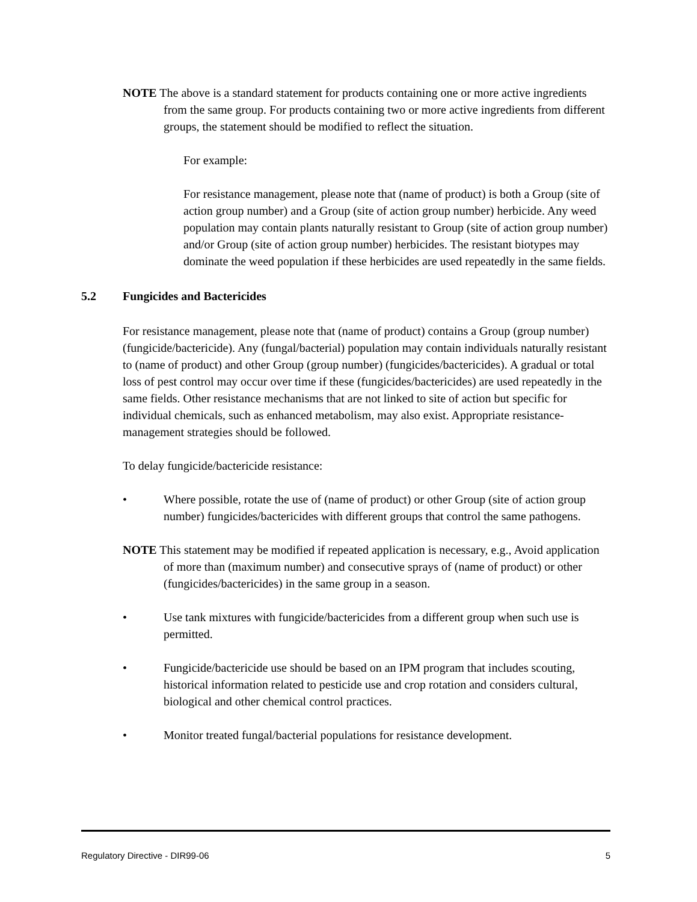NOTE The above is a standard statement for products containing one or more active ingredients from the same group. For products containing two or more active ingredients from different groups, the statement should be modified to reflect the situation.
For example:
For resistance management, please note that (name of product) is both a Group (site of action group number) and a Group (site of action group number) herbicide. Any weed population may contain plants naturally resistant to Group (site of action group number) and/or Group (site of action group number) herbicides. The resistant biotypes may dominate the weed population if these herbicides are used repeatedly in the same fields.
5.2 Fungicides and Bactericides
For resistance management, please note that (name of product) contains a Group (group number) (fungicide/bactericide). Any (fungal/bacterial) population may contain individuals naturally resistant to (name of product) and other Group (group number) (fungicides/bactericides). A gradual or total loss of pest control may occur over time if these (fungicides/bactericides) are used repeatedly in the same fields. Other resistance mechanisms that are not linked to site of action but specific for individual chemicals, such as enhanced metabolism, may also exist. Appropriate resistance-management strategies should be followed.
To delay fungicide/bactericide resistance:
• Where possible, rotate the use of (name of product) or other Group (site of action group number) fungicides/bactericides with different groups that control the same pathogens.
NOTE This statement may be modified if repeated application is necessary, e.g., Avoid application of more than (maximum number) and consecutive sprays of (name of product) or other (fungicides/bactericides) in the same group in a season.
• Use tank mixtures with fungicide/bactericides from a different group when such use is permitted.
• Fungicide/bactericide use should be based on an IPM program that includes scouting, historical information related to pesticide use and crop rotation and considers cultural, biological and other chemical control practices.
• Monitor treated fungal/bacterial populations for resistance development.
Regulatory Directive - DIR99-06 5